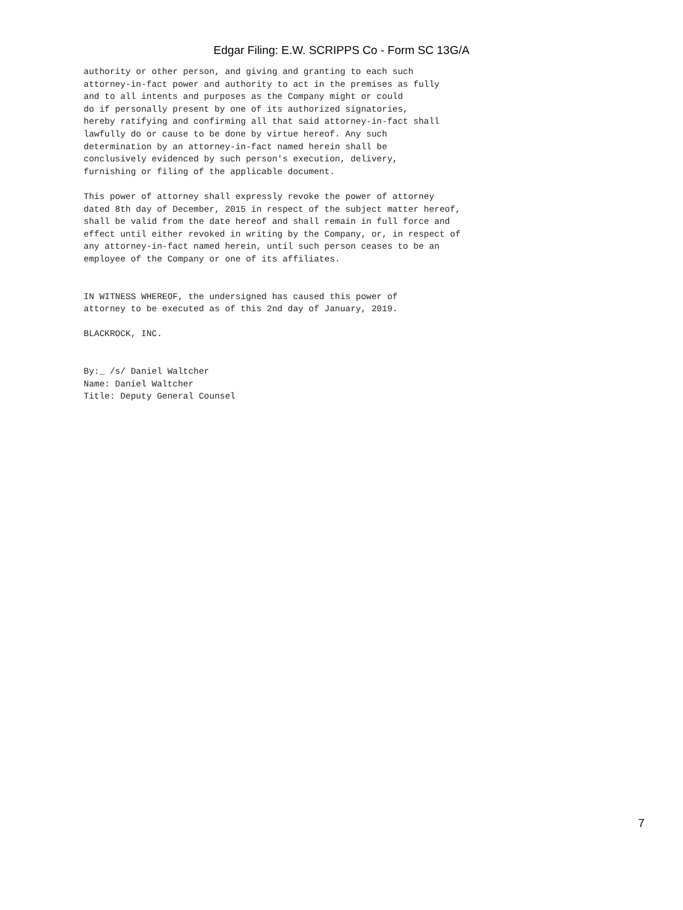Edgar Filing: E.W. SCRIPPS Co - Form SC 13G/A
authority or other person, and giving and granting to each such
attorney-in-fact power and authority to act in the premises as fully
and to all intents and purposes as the Company might or could
do if personally present by one of its authorized signatories,
hereby ratifying and confirming all that said attorney-in-fact shall
lawfully do or cause to be done by virtue hereof. Any such
determination by an attorney-in-fact named herein shall be
conclusively evidenced by such person's execution, delivery,
furnishing or filing of the applicable document.

This power of attorney shall expressly revoke the power of attorney
dated 8th day of December, 2015 in respect of the subject matter hereof,
shall be valid from the date hereof and shall remain in full force and
effect until either revoked in writing by the Company, or, in respect of
any attorney-in-fact named herein, until such person ceases to be an
employee of the Company or one of its affiliates.


IN WITNESS WHEREOF, the undersigned has caused this power of
attorney to be executed as of this 2nd day of January, 2019.

BLACKROCK, INC.


By:_ /s/ Daniel Waltcher
Name: Daniel Waltcher
Title: Deputy General Counsel
7